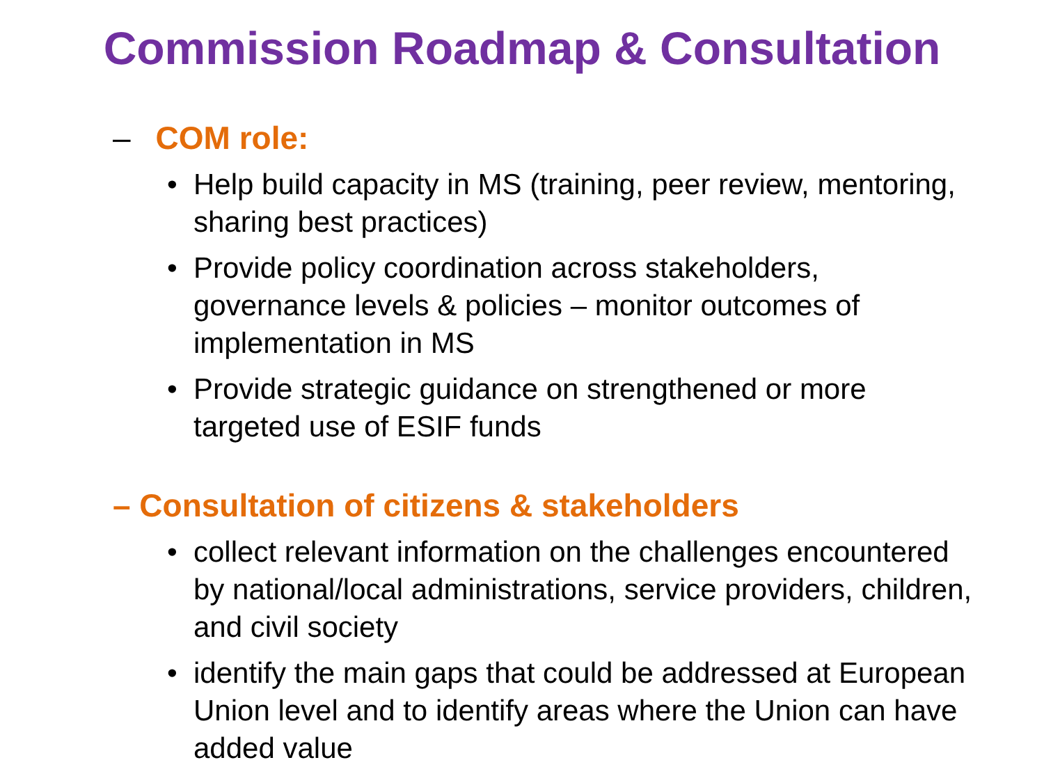Commission Roadmap & Consultation
– COM role:
• Help build capacity in MS (training, peer review, mentoring, sharing best practices)
• Provide policy coordination across stakeholders, governance levels & policies – monitor outcomes of implementation in MS
• Provide strategic guidance on strengthened or more targeted use of ESIF funds
– Consultation of citizens & stakeholders
• collect relevant information on the challenges encountered by national/local administrations, service providers, children, and civil society
• identify the main gaps that could be addressed at European Union level and to identify areas where the Union can have added value